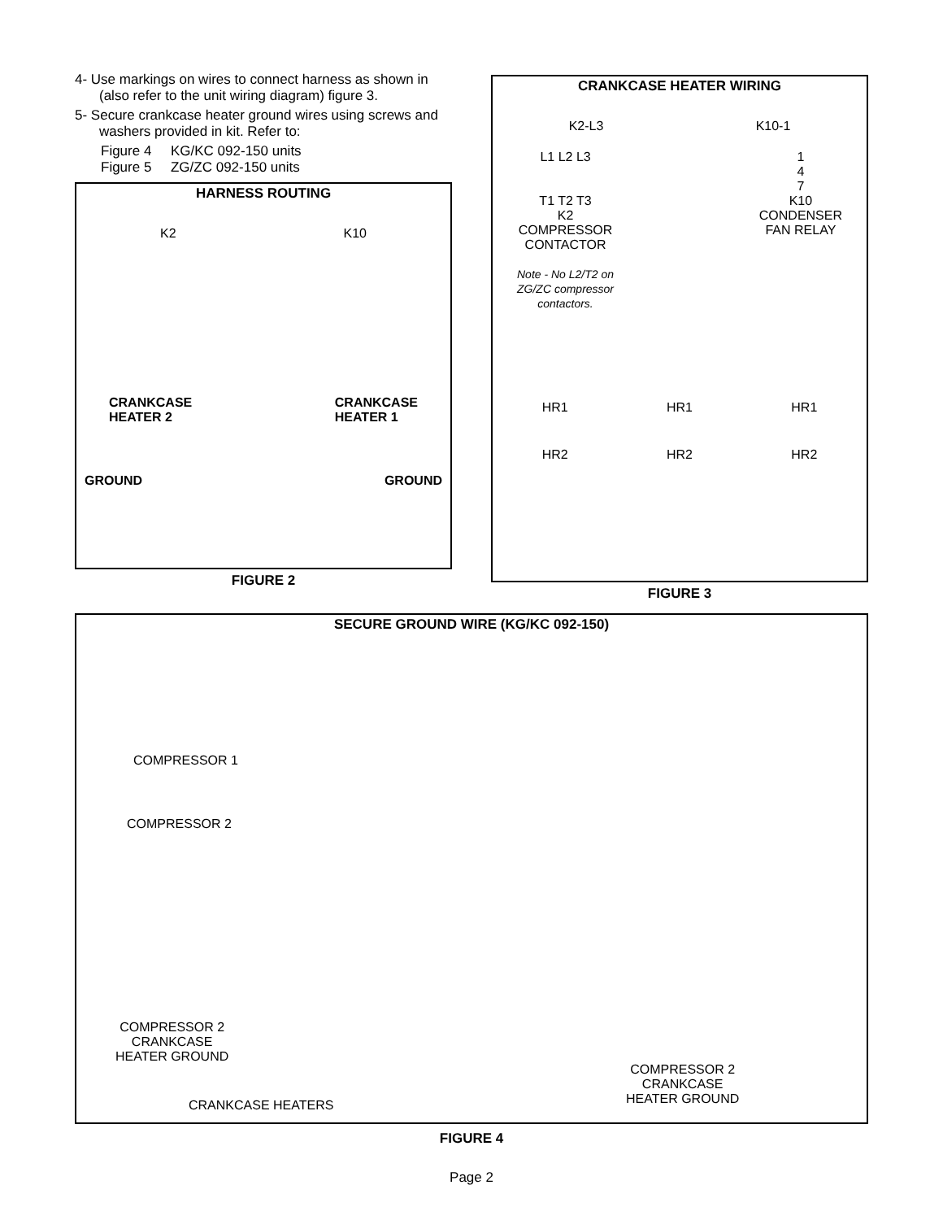4- Use markings on wires to connect harness as shown in (also refer to the unit wiring diagram) figure 3.
5- Secure crankcase heater ground wires using screws and washers provided in kit. Refer to:
Figure 4 KG/KC 092-150 units
Figure 5 ZG/ZC 092-150 units
HARNESS ROUTING
K2 K10
CRANKCASE
HEATER 2 CRANKCASE
HEATER 1
GROUND GROUND
FIGURE 2
CRANKCASE HEATER WIRING
K2-L3 K10-1
L1 L2 L3
T1 T2 T3
K2
COMPRESSOR
CONTACTOR
Note - No L2/T2 on
ZG/ZC compressor
contactors.
1
4
7
K10
CONDENSER
FAN RELAY
HR1 HR1 HR1
HR2 HR2 HR2
FIGURE 3
SECURE GROUND WIRE (KG/KC 092-150)
COMPRESSOR 1
COMPRESSOR 2
COMPRESSOR 2
CRANKCASE
HEATER GROUND
COMPRESSOR 2
CRANKCASE
HEATER GROUND
CRANKCASE HEATERS
FIGURE 4
Page 2